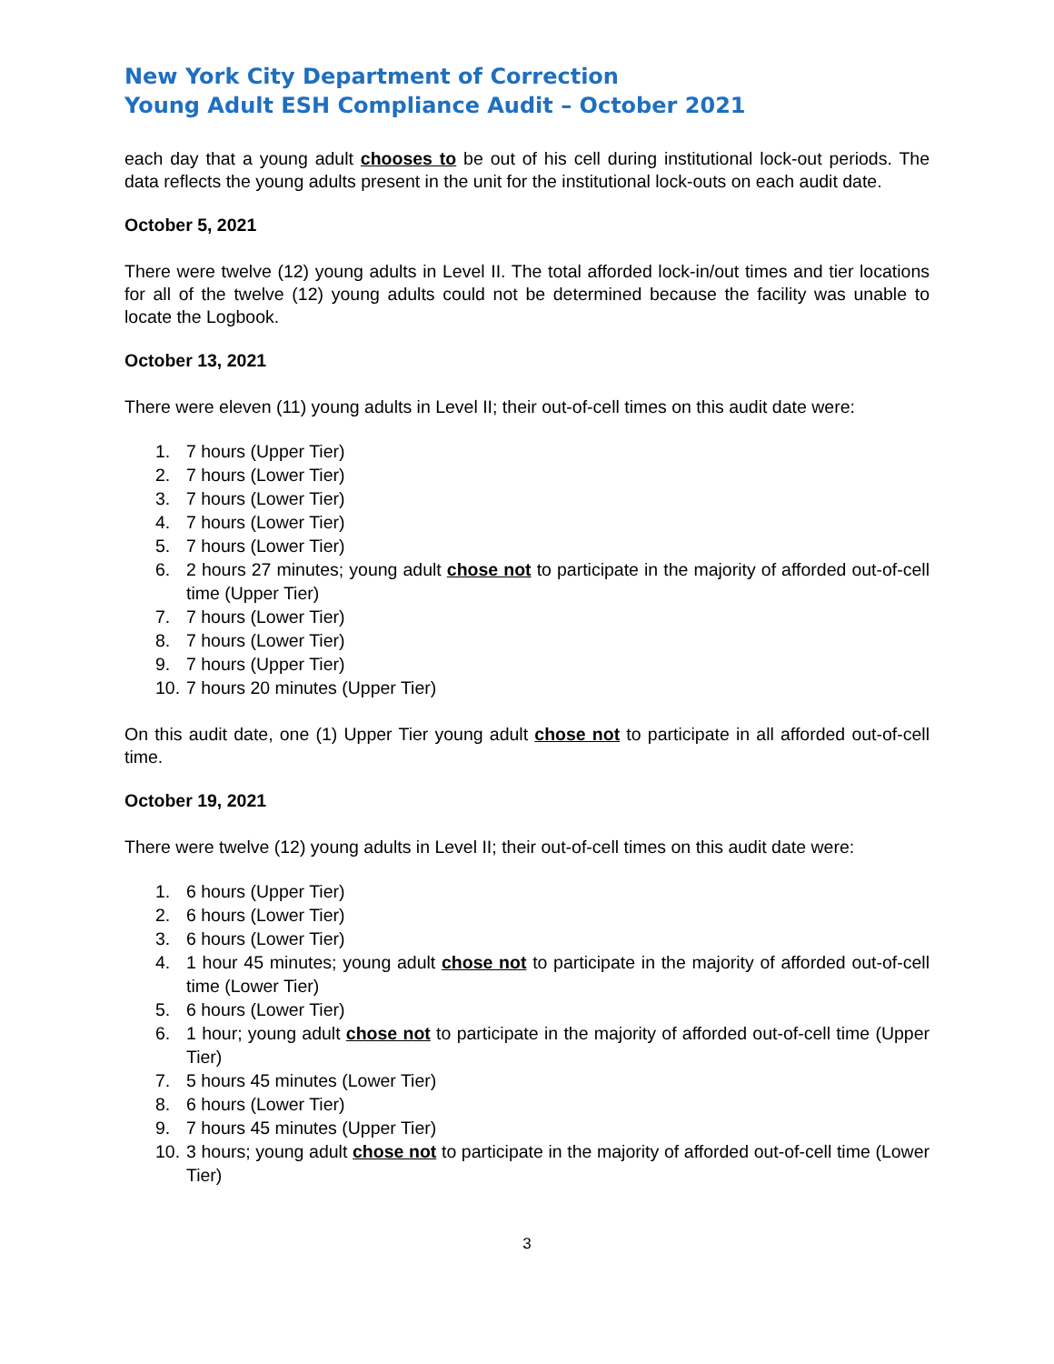New York City Department of Correction
Young Adult ESH Compliance Audit – October 2021
each day that a young adult chooses to be out of his cell during institutional lock-out periods. The data reflects the young adults present in the unit for the institutional lock-outs on each audit date.
October 5, 2021
There were twelve (12) young adults in Level II. The total afforded lock-in/out times and tier locations for all of the twelve (12) young adults could not be determined because the facility was unable to locate the Logbook.
October 13, 2021
There were eleven (11) young adults in Level II; their out-of-cell times on this audit date were:
1. 7 hours (Upper Tier)
2. 7 hours (Lower Tier)
3. 7 hours (Lower Tier)
4. 7 hours (Lower Tier)
5. 7 hours (Lower Tier)
6. 2 hours 27 minutes; young adult chose not to participate in the majority of afforded out-of-cell time (Upper Tier)
7. 7 hours (Lower Tier)
8. 7 hours (Lower Tier)
9. 7 hours (Upper Tier)
10. 7 hours 20 minutes (Upper Tier)
On this audit date, one (1) Upper Tier young adult chose not to participate in all afforded out-of-cell time.
October 19, 2021
There were twelve (12) young adults in Level II; their out-of-cell times on this audit date were:
1. 6 hours (Upper Tier)
2. 6 hours (Lower Tier)
3. 6 hours (Lower Tier)
4. 1 hour 45 minutes; young adult chose not to participate in the majority of afforded out-of-cell time (Lower Tier)
5. 6 hours (Lower Tier)
6. 1 hour; young adult chose not to participate in the majority of afforded out-of-cell time (Upper Tier)
7. 5 hours 45 minutes (Lower Tier)
8. 6 hours (Lower Tier)
9. 7 hours 45 minutes (Upper Tier)
10. 3 hours; young adult chose not to participate in the majority of afforded out-of-cell time (Lower Tier)
3